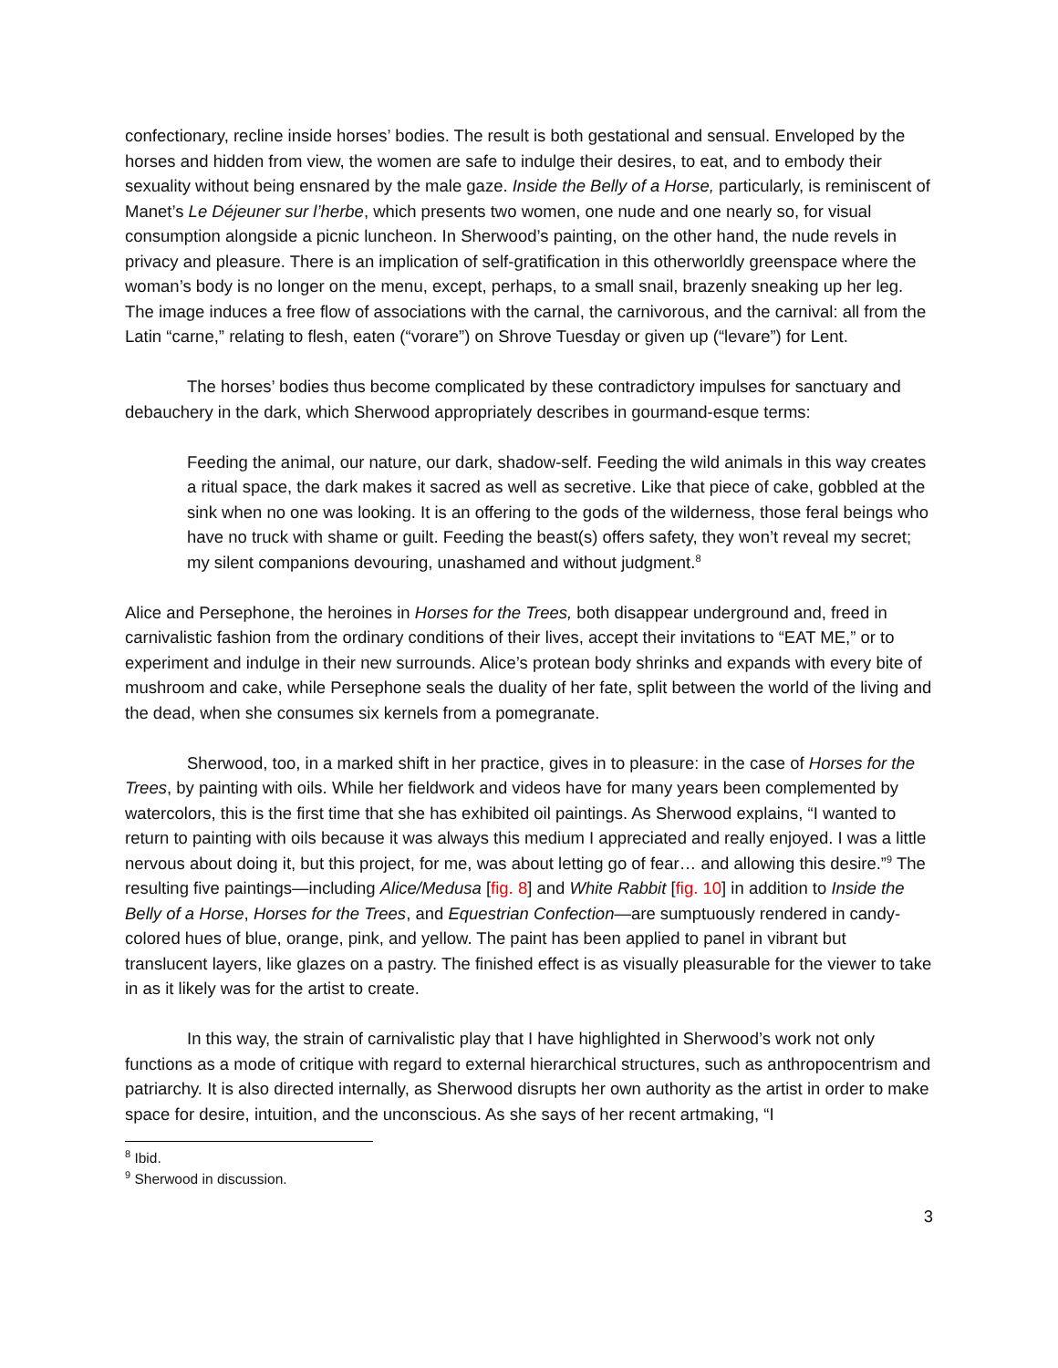confectionary, recline inside horses’ bodies. The result is both gestational and sensual. Enveloped by the horses and hidden from view, the women are safe to indulge their desires, to eat, and to embody their sexuality without being ensnared by the male gaze. Inside the Belly of a Horse, particularly, is reminiscent of Manet’s Le Déjeuner sur l’herbe, which presents two women, one nude and one nearly so, for visual consumption alongside a picnic luncheon. In Sherwood’s painting, on the other hand, the nude revels in privacy and pleasure. There is an implication of self-gratification in this otherworldly greenspace where the woman’s body is no longer on the menu, except, perhaps, to a small snail, brazenly sneaking up her leg. The image induces a free flow of associations with the carnal, the carnivorous, and the carnival: all from the Latin “carne,” relating to flesh, eaten (“vorare”) on Shrove Tuesday or given up (“levare”) for Lent.
The horses’ bodies thus become complicated by these contradictory impulses for sanctuary and debauchery in the dark, which Sherwood appropriately describes in gourmand-esque terms:
Feeding the animal, our nature, our dark, shadow-self. Feeding the wild animals in this way creates a ritual space, the dark makes it sacred as well as secretive. Like that piece of cake, gobbled at the sink when no one was looking. It is an offering to the gods of the wilderness, those feral beings who have no truck with shame or guilt. Feeding the beast(s) offers safety, they won’t reveal my secret; my silent companions devouring, unashamed and without judgment.<sup>8</sup>
Alice and Persephone, the heroines in Horses for the Trees, both disappear underground and, freed in carnivalistic fashion from the ordinary conditions of their lives, accept their invitations to “EAT ME,” or to experiment and indulge in their new surrounds. Alice’s protean body shrinks and expands with every bite of mushroom and cake, while Persephone seals the duality of her fate, split between the world of the living and the dead, when she consumes six kernels from a pomegranate.
Sherwood, too, in a marked shift in her practice, gives in to pleasure: in the case of Horses for the Trees, by painting with oils. While her fieldwork and videos have for many years been complemented by watercolors, this is the first time that she has exhibited oil paintings. As Sherwood explains, “I wanted to return to painting with oils because it was always this medium I appreciated and really enjoyed. I was a little nervous about doing it, but this project, for me, was about letting go of fear… and allowing this desire.”<sup>9</sup> The resulting five paintings—including Alice/Medusa [fig. 8] and White Rabbit [fig. 10] in addition to Inside the Belly of a Horse, Horses for the Trees, and Equestrian Confection—are sumptuously rendered in candy-colored hues of blue, orange, pink, and yellow. The paint has been applied to panel in vibrant but translucent layers, like glazes on a pastry. The finished effect is as visually pleasurable for the viewer to take in as it likely was for the artist to create.
In this way, the strain of carnivalistic play that I have highlighted in Sherwood’s work not only functions as a mode of critique with regard to external hierarchical structures, such as anthropocentrism and patriarchy. It is also directed internally, as Sherwood disrupts her own authority as the artist in order to make space for desire, intuition, and the unconscious. As she says of her recent artmaking, “I
<sup>8</sup> Ibid.
<sup>9</sup> Sherwood in discussion.
3